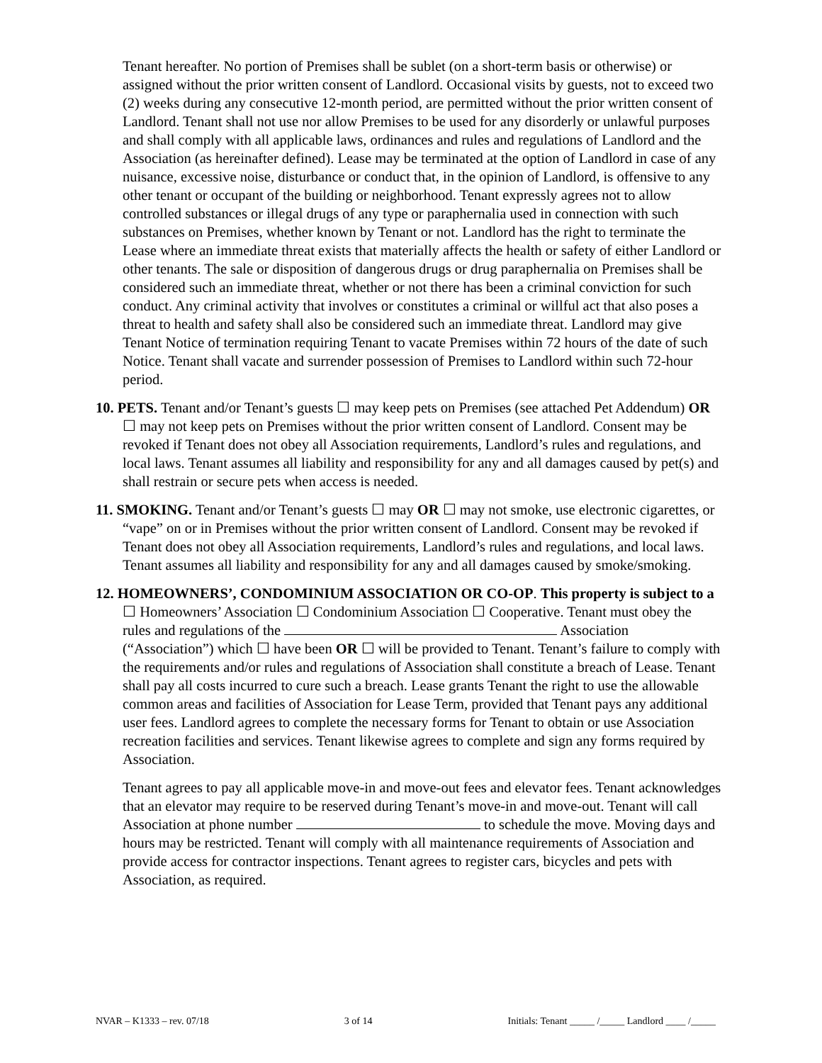Tenant hereafter. No portion of Premises shall be sublet (on a short-term basis or otherwise) or assigned without the prior written consent of Landlord. Occasional visits by guests, not to exceed two (2) weeks during any consecutive 12-month period, are permitted without the prior written consent of Landlord. Tenant shall not use nor allow Premises to be used for any disorderly or unlawful purposes and shall comply with all applicable laws, ordinances and rules and regulations of Landlord and the Association (as hereinafter defined). Lease may be terminated at the option of Landlord in case of any nuisance, excessive noise, disturbance or conduct that, in the opinion of Landlord, is offensive to any other tenant or occupant of the building or neighborhood. Tenant expressly agrees not to allow controlled substances or illegal drugs of any type or paraphernalia used in connection with such substances on Premises, whether known by Tenant or not. Landlord has the right to terminate the Lease where an immediate threat exists that materially affects the health or safety of either Landlord or other tenants. The sale or disposition of dangerous drugs or drug paraphernalia on Premises shall be considered such an immediate threat, whether or not there has been a criminal conviction for such conduct. Any criminal activity that involves or constitutes a criminal or willful act that also poses a threat to health and safety shall also be considered such an immediate threat. Landlord may give Tenant Notice of termination requiring Tenant to vacate Premises within 72 hours of the date of such Notice. Tenant shall vacate and surrender possession of Premises to Landlord within such 72-hour period.
10. PETS. Tenant and/or Tenant’s guests ☐ may keep pets on Premises (see attached Pet Addendum) OR ☐ may not keep pets on Premises without the prior written consent of Landlord. Consent may be revoked if Tenant does not obey all Association requirements, Landlord’s rules and regulations, and local laws. Tenant assumes all liability and responsibility for any and all damages caused by pet(s) and shall restrain or secure pets when access is needed.
11. SMOKING. Tenant and/or Tenant’s guests ☐ may OR ☐ may not smoke, use electronic cigarettes, or “vape” on or in Premises without the prior written consent of Landlord. Consent may be revoked if Tenant does not obey all Association requirements, Landlord’s rules and regulations, and local laws. Tenant assumes all liability and responsibility for any and all damages caused by smoke/smoking.
12. HOMEOWNERS’, CONDOMINIUM ASSOCIATION OR CO-OP. This property is subject to a ☐ Homeowners’ Association ☐ Condominium Association ☐ Cooperative. Tenant must obey the rules and regulations of the Association (“Association”) which ☐ have been OR ☐ will be provided to Tenant. Tenant’s failure to comply with the requirements and/or rules and regulations of Association shall constitute a breach of Lease. Tenant shall pay all costs incurred to cure such a breach. Lease grants Tenant the right to use the allowable common areas and facilities of Association for Lease Term, provided that Tenant pays any additional user fees. Landlord agrees to complete the necessary forms for Tenant to obtain or use Association recreation facilities and services. Tenant likewise agrees to complete and sign any forms required by Association.
Tenant agrees to pay all applicable move-in and move-out fees and elevator fees. Tenant acknowledges that an elevator may require to be reserved during Tenant’s move-in and move-out. Tenant will call Association at phone number to schedule the move. Moving days and hours may be restricted. Tenant will comply with all maintenance requirements of Association and provide access for contractor inspections. Tenant agrees to register cars, bicycles and pets with Association, as required.
NVAR – K1333 – rev. 07/18 3 of 14 Initials: Tenant _____ /_____ Landlord ____ /_____